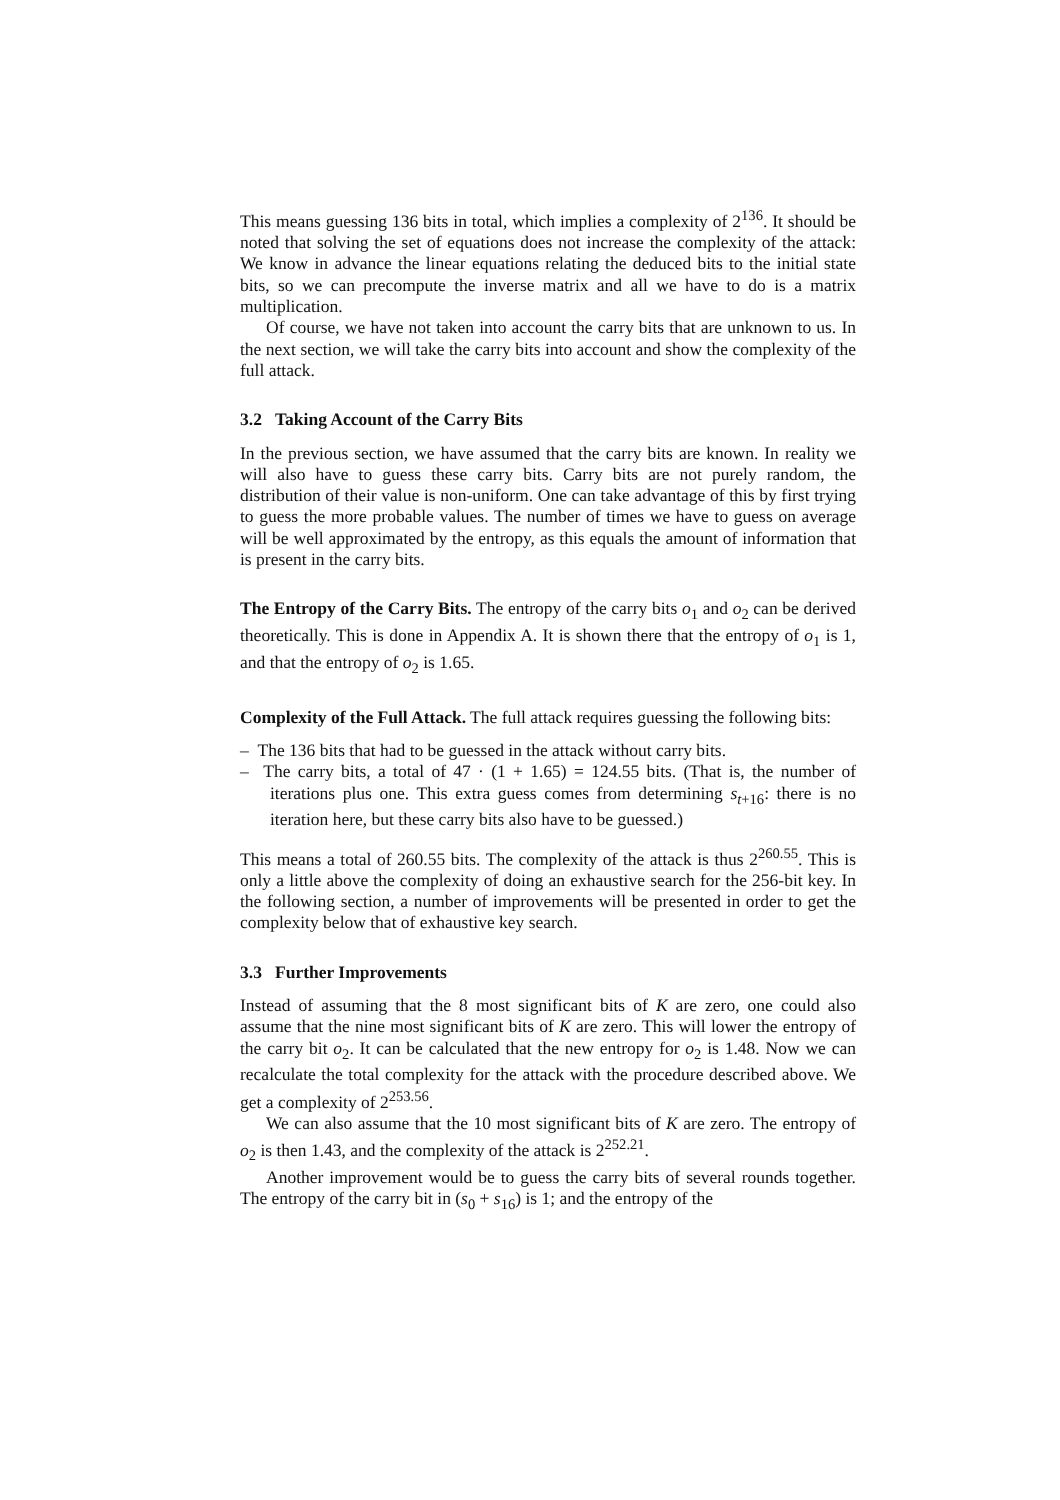This means guessing 136 bits in total, which implies a complexity of 2<sup>136</sup>. It should be noted that solving the set of equations does not increase the complexity of the attack: We know in advance the linear equations relating the deduced bits to the initial state bits, so we can precompute the inverse matrix and all we have to do is a matrix multiplication.
Of course, we have not taken into account the carry bits that are unknown to us. In the next section, we will take the carry bits into account and show the complexity of the full attack.
3.2 Taking Account of the Carry Bits
In the previous section, we have assumed that the carry bits are known. In reality we will also have to guess these carry bits. Carry bits are not purely random, the distribution of their value is non-uniform. One can take advantage of this by first trying to guess the more probable values. The number of times we have to guess on average will be well approximated by the entropy, as this equals the amount of information that is present in the carry bits.
The Entropy of the Carry Bits. The entropy of the carry bits o<sub>1</sub> and o<sub>2</sub> can be derived theoretically. This is done in Appendix A. It is shown there that the entropy of o<sub>1</sub> is 1, and that the entropy of o<sub>2</sub> is 1.65.
Complexity of the Full Attack. The full attack requires guessing the following bits:
– The 136 bits that had to be guessed in the attack without carry bits.
– The carry bits, a total of 47 · (1 + 1.65) = 124.55 bits. (That is, the number of iterations plus one. This extra guess comes from determining s<sub>t+16</sub>: there is no iteration here, but these carry bits also have to be guessed.)
This means a total of 260.55 bits. The complexity of the attack is thus 2<sup>260.55</sup>. This is only a little above the complexity of doing an exhaustive search for the 256-bit key. In the following section, a number of improvements will be presented in order to get the complexity below that of exhaustive key search.
3.3 Further Improvements
Instead of assuming that the 8 most significant bits of K are zero, one could also assume that the nine most significant bits of K are zero. This will lower the entropy of the carry bit o<sub>2</sub>. It can be calculated that the new entropy for o<sub>2</sub> is 1.48. Now we can recalculate the total complexity for the attack with the procedure described above. We get a complexity of 2<sup>253.56</sup>.
We can also assume that the 10 most significant bits of K are zero. The entropy of o<sub>2</sub> is then 1.43, and the complexity of the attack is 2<sup>252.21</sup>.
Another improvement would be to guess the carry bits of several rounds together. The entropy of the carry bit in (s<sub>0</sub> + s<sub>16</sub>) is 1; and the entropy of the